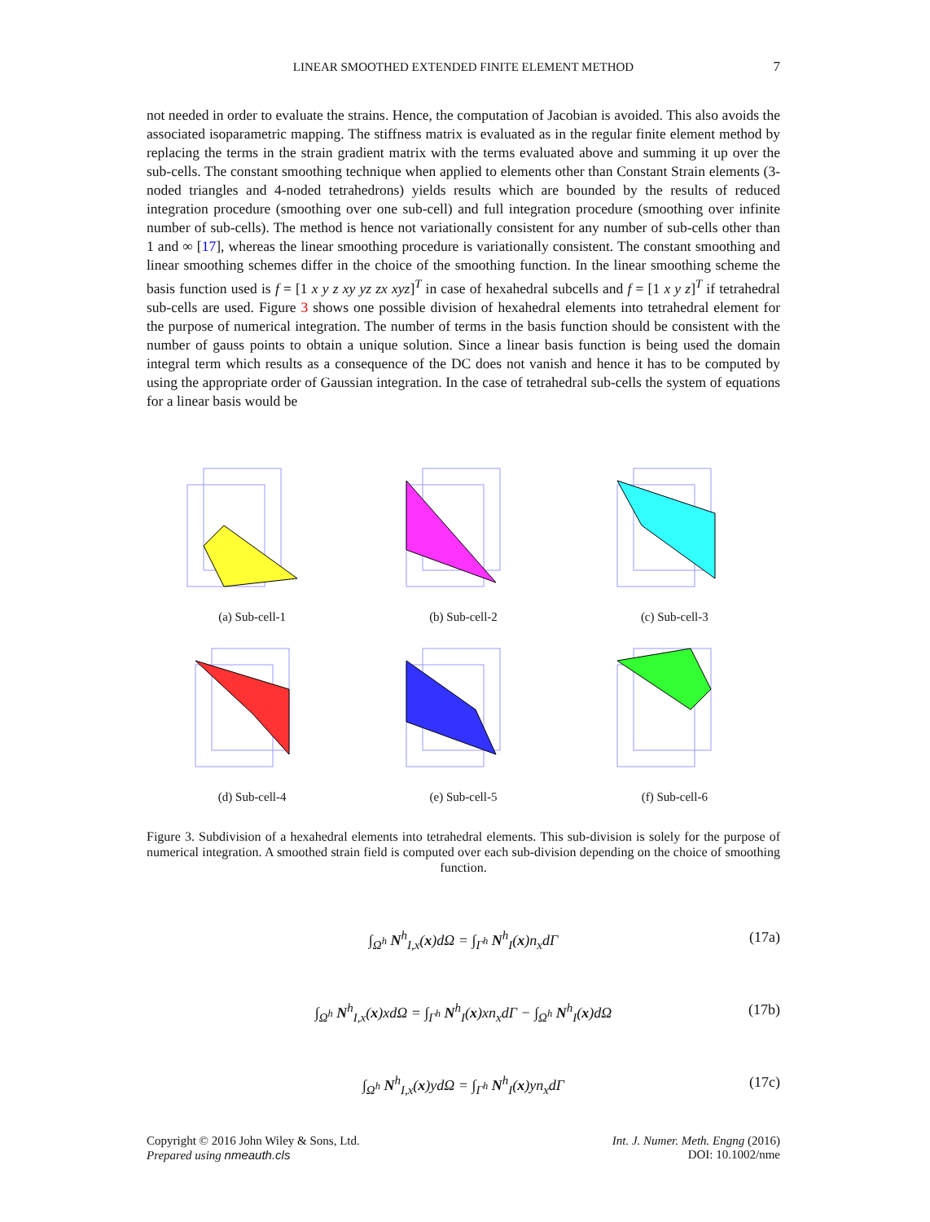LINEAR SMOOTHED EXTENDED FINITE ELEMENT METHOD 7
not needed in order to evaluate the strains. Hence, the computation of Jacobian is avoided. This also avoids the associated isoparametric mapping. The stiffness matrix is evaluated as in the regular finite element method by replacing the terms in the strain gradient matrix with the terms evaluated above and summing it up over the sub-cells. The constant smoothing technique when applied to elements other than Constant Strain elements (3-noded triangles and 4-noded tetrahedrons) yields results which are bounded by the results of reduced integration procedure (smoothing over one sub-cell) and full integration procedure (smoothing over infinite number of sub-cells). The method is hence not variationally consistent for any number of sub-cells other than 1 and ∞ [17], whereas the linear smoothing procedure is variationally consistent. The constant smoothing and linear smoothing schemes differ in the choice of the smoothing function. In the linear smoothing scheme the basis function used is f = [1 x y z xy yz zx xyz]<sup>T</sup> in case of hexahedral subcells and f = [1 x y z]<sup>T</sup> if tetrahedral sub-cells are used. Figure 3 shows one possible division of hexahedral elements into tetrahedral element for the purpose of numerical integration. The number of terms in the basis function should be consistent with the number of gauss points to obtain a unique solution. Since a linear basis function is being used the domain integral term which results as a consequence of the DC does not vanish and hence it has to be computed by using the appropriate order of Gaussian integration. In the case of tetrahedral sub-cells the system of equations for a linear basis would be
(a) Sub-cell-1
(b) Sub-cell-2
(c) Sub-cell-3
(d) Sub-cell-4
(e) Sub-cell-5
(f) Sub-cell-6
Figure 3. Subdivision of a hexahedral elements into tetrahedral elements. This sub-division is solely for the purpose of numerical integration. A smoothed strain field is computed over each sub-division depending on the choice of smoothing function.
(17a)
∫<sub>Ω<sup>h</sup></sub> N<sup>h</sup><sub>I,x</sub>(x)dΩ = ∫<sub>Γ<sup>h</sup></sub> N<sup>h</sup><sub>I</sub>(x)n<sub>x</sub>dΓ
(17b)
∫<sub>Ω<sup>h</sup></sub> N<sup>h</sup><sub>I,x</sub>(x)xdΩ = ∫<sub>Γ<sup>h</sup></sub> N<sup>h</sup><sub>I</sub>(x)xn<sub>x</sub>dΓ − ∫<sub>Ω<sup>h</sup></sub> N<sup>h</sup><sub>I</sub>(x)dΩ
(17c)
∫<sub>Ω<sup>h</sup></sub> N<sup>h</sup><sub>I,x</sub>(x)ydΩ = ∫<sub>Γ<sup>h</sup></sub> N<sup>h</sup><sub>I</sub>(x)yn<sub>x</sub>dΓ
Copyright © 2016 John Wiley & Sons, Ltd.
Prepared using nmeauth.cls
Int. J. Numer. Meth. Engng (2016)
DOI: 10.1002/nme